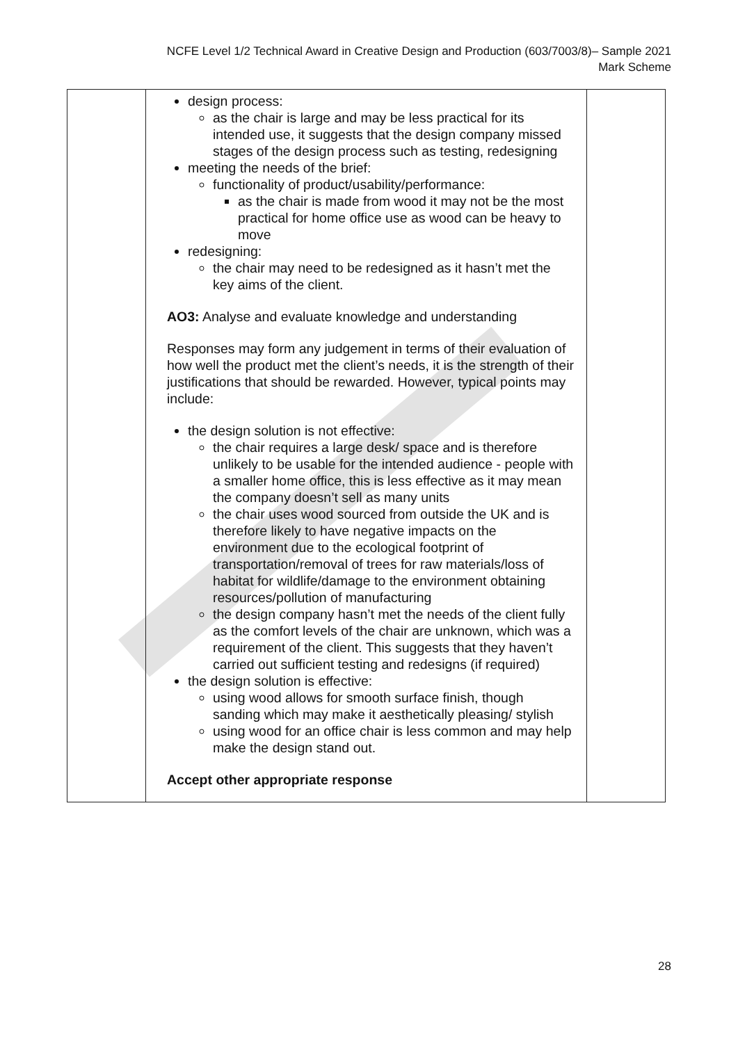NCFE Level 1/2 Technical Award in Creative Design and Production (603/7003/8)– Sample 2021
Mark Scheme
| | design process: as the chair is large and may be less practical for its intended use, it suggests that the design company missed stages of the design process such as testing, redesigning meeting the needs of the brief: functionality of product/usability/performance: as the chair is made from wood it may not be the most practical for home office use as wood can be heavy to move redesigning: the chair may need to be redesigned as it hasn’t met the key aims of the client. AO3: Analyse and evaluate knowledge and understanding Responses may form any judgement in terms of their evaluation of how well the product met the client’s needs, it is the strength of their justifications that should be rewarded. However, typical points may include: the design solution is not effective: the chair requires a large desk/ space and is therefore unlikely to be usable for the intended audience - people with a smaller home office, this is less effective as it may mean the company doesn’t sell as many units the chair uses wood sourced from outside the UK and is therefore likely to have negative impacts on the environment due to the ecological footprint of transportation/removal of trees for raw materials/loss of habitat for wildlife/damage to the environment obtaining resources/pollution of manufacturing the design company hasn’t met the needs of the client fully as the comfort levels of the chair are unknown, which was a requirement of the client. This suggests that they haven’t carried out sufficient testing and redesigns (if required) the design solution is effective: using wood allows for smooth surface finish, though sanding which may make it aesthetically pleasing/ stylish using wood for an office chair is less common and may help make the design stand out. Accept other appropriate response | |
28